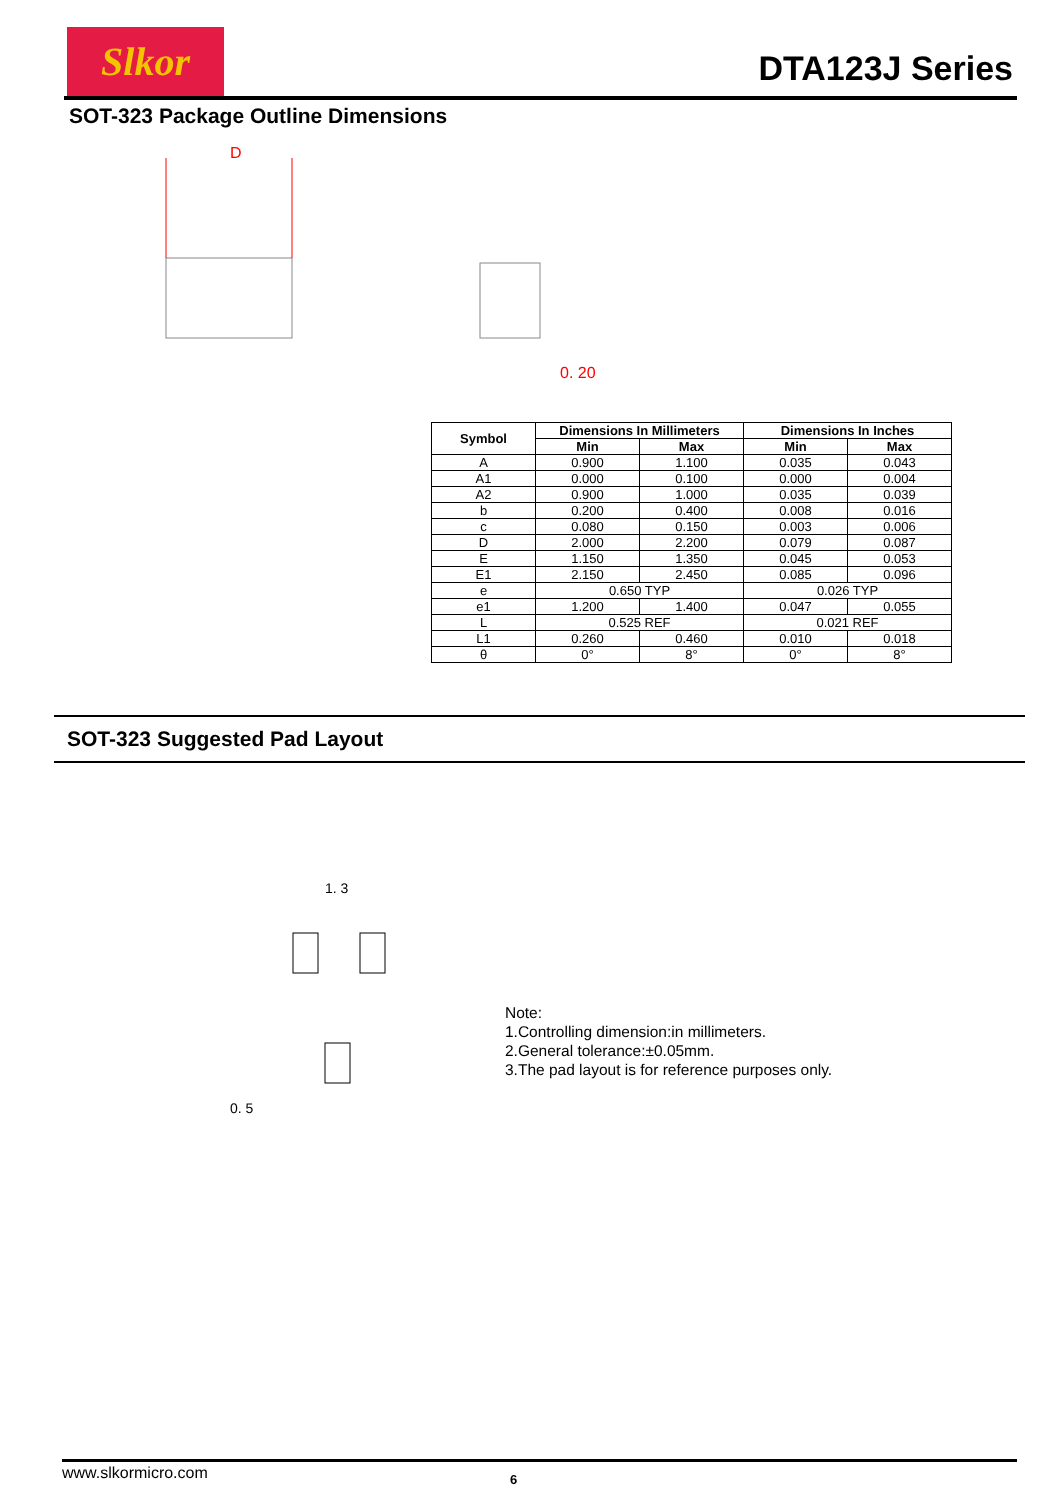Slkor
DTA123J Series
SOT-323 Package Outline Dimensions
D
0. 20
| Symbol | Dimensions In Millimeters | | Dimensions In Inches | |
| --- | --- | --- | --- | --- |
| | Min | Max | Min | Max |
| A | 0.900 | 1.100 | 0.035 | 0.043 |
| A1 | 0.000 | 0.100 | 0.000 | 0.004 |
| A2 | 0.900 | 1.000 | 0.035 | 0.039 |
| b | 0.200 | 0.400 | 0.008 | 0.016 |
| c | 0.080 | 0.150 | 0.003 | 0.006 |
| D | 2.000 | 2.200 | 0.079 | 0.087 |
| E | 1.150 | 1.350 | 0.045 | 0.053 |
| E1 | 2.150 | 2.450 | 0.085 | 0.096 |
| e | 0.650 TYP | | 0.026 TYP | |
| e1 | 1.200 | 1.400 | 0.047 | 0.055 |
| L | 0.525 REF | | 0.021 REF | |
| L1 | 0.260 | 0.460 | 0.010 | 0.018 |
| θ | 0° | 8° | 0° | 8° |
SOT-323 Suggested Pad Layout
1. 3
0. 5
Note:
1.Controlling dimension:in millimeters.
2.General tolerance:±0.05mm.
3.The pad layout is for reference purposes only.
www.slkormicro.com 6